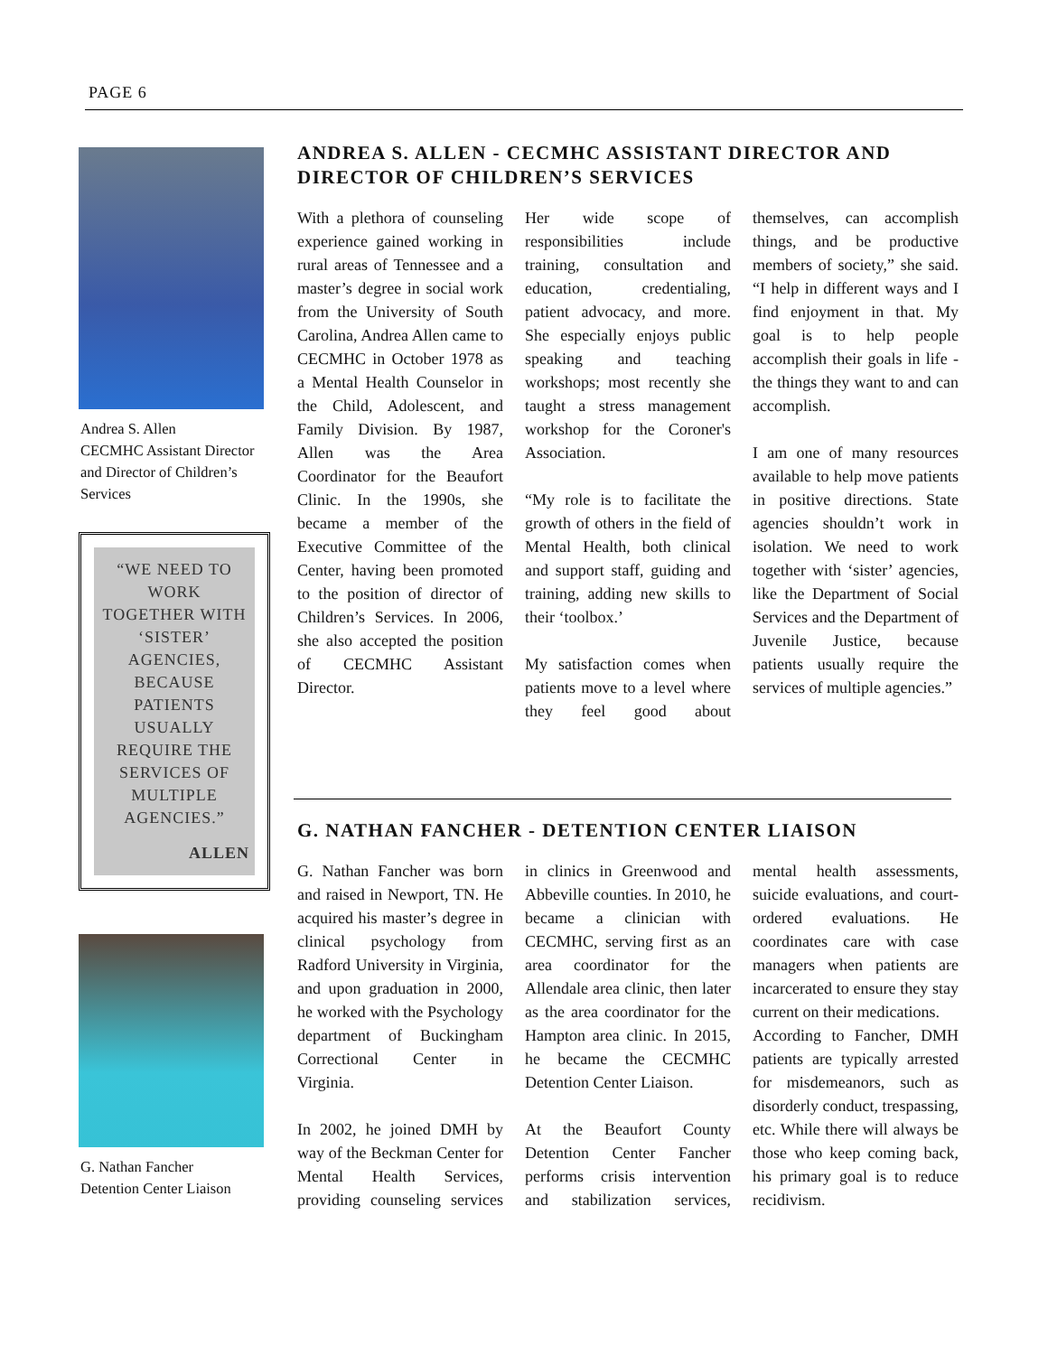PAGE 6
Andrea S. Allen
CECMHC Assistant Director and Director of Children’s Services
“WE NEED TO WORK TOGETHER WITH ‘SISTER’ AGENCIES, BECAUSE PATIENTS USUALLY REQUIRE THE SERVICES OF MULTIPLE AGENCIES.”
ALLEN
G. Nathan Fancher
Detention Center Liaison
ANDREA S. ALLEN - CECMHC ASSISTANT DIRECTOR AND DIRECTOR OF CHILDREN’S SERVICES
With a plethora of counseling experience gained working in rural areas of Tennessee and a master’s degree in social work from the University of South Carolina, Andrea Allen came to CECMHC in October 1978 as a Mental Health Counselor in the Child, Adolescent, and Family Division. By 1987, Allen was the Area Coordinator for the Beaufort Clinic. In the 1990s, she became a member of the Executive Committee of the Center, having been promoted to the position of director of Children’s Services. In 2006, she also accepted the position of CECMHC Assistant Director.
Her wide scope of responsibilities include training, consultation and education, credentialing, patient advocacy, and more. She especially enjoys public speaking and teaching workshops; most recently she taught a stress management workshop for the Coroner's Association.
“My role is to facilitate the growth of others in the field of Mental Health, both clinical and support staff, guiding and training, adding new skills to their ‘toolbox.’
My satisfaction comes when patients move to a level where they feel good about themselves, can accomplish things, and be productive members of society,” she said. “I help in different ways and I find enjoyment in that. My goal is to help people accomplish their goals in life - the things they want to and can accomplish.
I am one of many resources available to help move patients in positive directions. State agencies shouldn’t work in isolation. We need to work together with ‘sister’ agencies, like the Department of Social Services and the Department of Juvenile Justice, because patients usually require the services of multiple agencies.”
G. NATHAN FANCHER - DETENTION CENTER LIAISON
G. Nathan Fancher was born and raised in Newport, TN. He acquired his master’s degree in clinical psychology from Radford University in Virginia, and upon graduation in 2000, he worked with the Psychology department of Buckingham Correctional Center in Virginia.
In 2002, he joined DMH by way of the Beckman Center for Mental Health Services, providing counseling services in clinics in Greenwood and Abbeville counties. In 2010, he became a clinician with CECMHC, serving first as an area coordinator for the Allendale area clinic, then later as the area coordinator for the Hampton area clinic. In 2015, he became the CECMHC Detention Center Liaison.
At the Beaufort County Detention Center Fancher performs crisis intervention and stabilization services, mental health assessments, suicide evaluations, and court-ordered evaluations. He coordinates care with case managers when patients are incarcerated to ensure they stay current on their medications.
According to Fancher, DMH patients are typically arrested for misdemeanors, such as disorderly conduct, trespassing, etc. While there will always be those who keep coming back, his primary goal is to reduce recidivism.